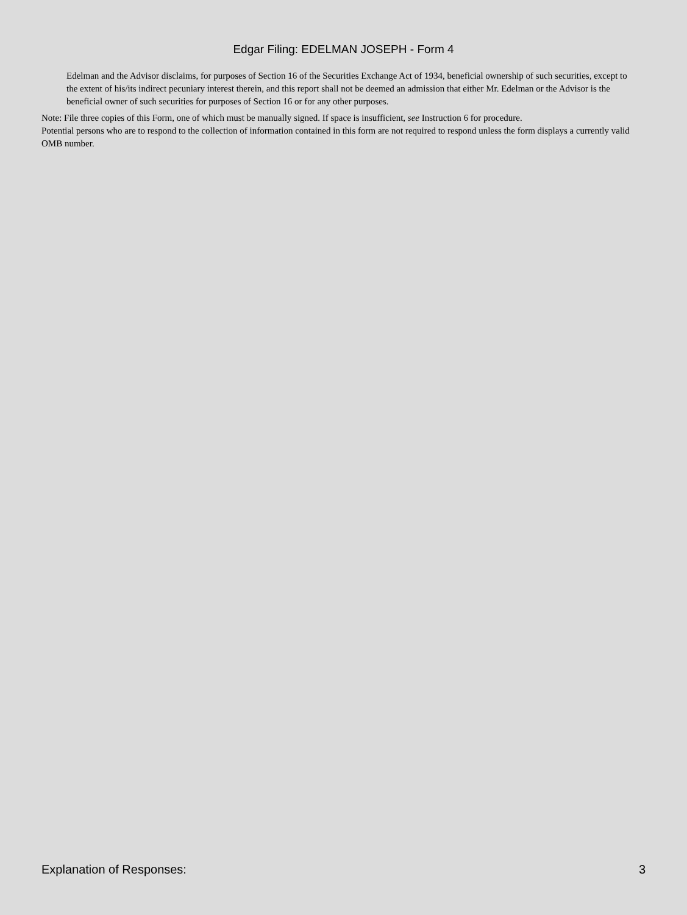Edgar Filing: EDELMAN JOSEPH - Form 4
Edelman and the Advisor disclaims, for purposes of Section 16 of the Securities Exchange Act of 1934, beneficial ownership of such securities, except to the extent of his/its indirect pecuniary interest therein, and this report shall not be deemed an admission that either Mr. Edelman or the Advisor is the beneficial owner of such securities for purposes of Section 16 or for any other purposes.
Note: File three copies of this Form, one of which must be manually signed. If space is insufficient, see Instruction 6 for procedure.
Potential persons who are to respond to the collection of information contained in this form are not required to respond unless the form displays a currently valid OMB number.
Explanation of Responses: 3